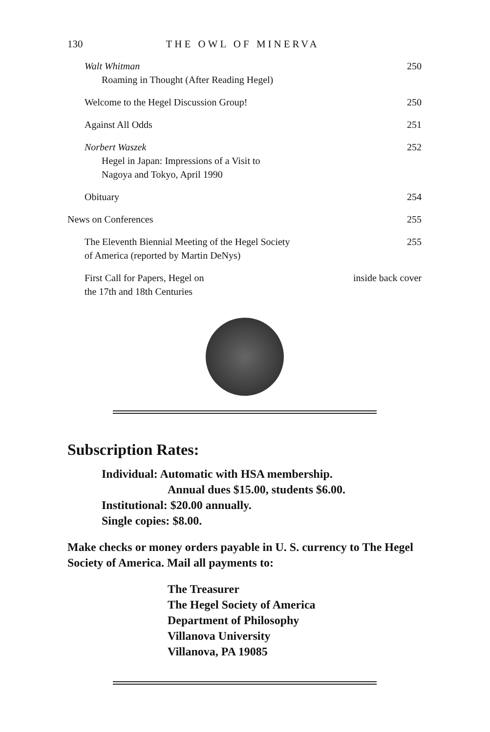130 THE OWL OF MINERVA
Walt Whitman
Roaming in Thought (After Reading Hegel)
250
Welcome to the Hegel Discussion Group!
250
Against All Odds 251
Norbert Waszek
Hegel in Japan: Impressions of a Visit to
Nagoya and Tokyo, April 1990
252
Obituary 254
News on Conferences 255
The Eleventh Biennial Meeting of the Hegel Society
of America (reported by Martin DeNys)
255
First Call for Papers, Hegel on
the 17th and 18th Centuries
inside back cover
Subscription Rates:
Individual: Automatic with HSA membership.
Annual dues $15.00, students $6.00.
Institutional: $20.00 annually.
Single copies: $8.00.
Make checks or money orders payable in U. S. currency to The Hegel Society of America. Mail all payments to:
The Treasurer
The Hegel Society of America
Department of Philosophy
Villanova University
Villanova, PA 19085